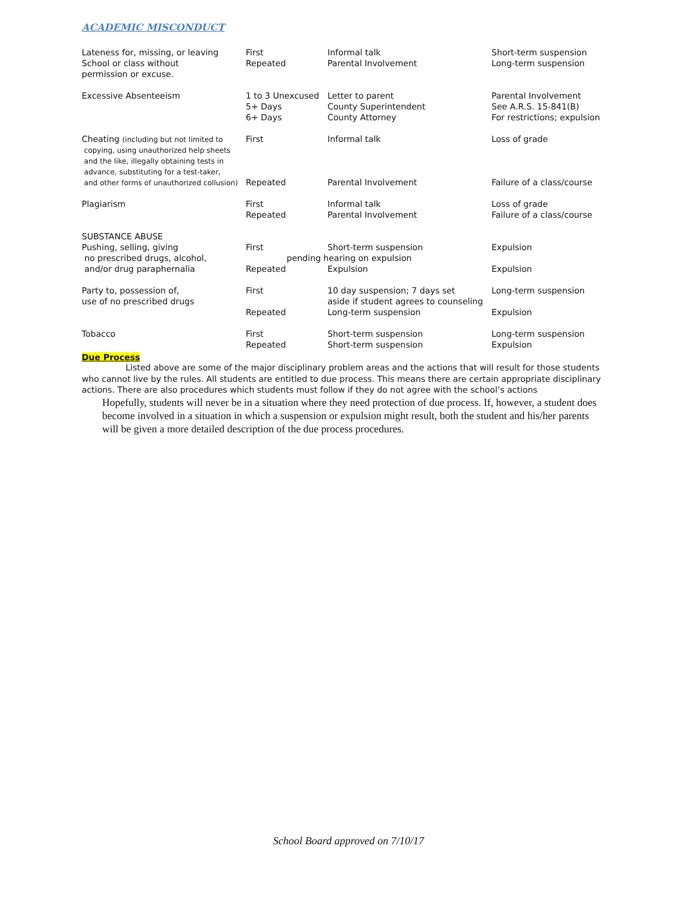ACADEMIC MISCONDUCT
| Lateness for, missing, or leaving School or class without permission or excuse. | First Repeated | Informal talk Parental Involvement | Short-term suspension Long-term suspension |
| Excessive Absenteeism | 1 to 3 Unexcused 5+ Days 6+ Days | Letter to parent County Superintendent County Attorney | Parental Involvement See A.R.S. 15-841(B) For restrictions; expulsion |
| Cheating (including but not limited to copying, using unauthorized help sheets and the like, illegally obtaining tests in advance, substituting for a test-taker, | First | Informal talk | Loss of grade |
| and other forms of unauthorized collusion) | Repeated | Parental Involvement | Failure of a class/course |
| Plagiarism | First Repeated | Informal talk Parental Involvement | Loss of grade Failure of a class/course |
| SUBSTANCE ABUSE Pushing, selling, giving no prescribed drugs, alcohol, and/or drug paraphernalia | First Repeated | Short-term suspension pending hearing on expulsion Expulsion | Expulsion Expulsion |
| Party to, possession of, use of no prescribed drugs | First Repeated | 10 day suspension; 7 days set aside if student agrees to counseling Long-term suspension | Long-term suspension Expulsion |
| Tobacco | First Repeated | Short-term suspension Short-term suspension | Long-term suspension Expulsion |
Due Process
Listed above are some of the major disciplinary problem areas and the actions that will result for those students who cannot live by the rules. All students are entitled to due process. This means there are certain appropriate disciplinary actions. There are also procedures which students must follow if they do not agree with the school’s actions
Hopefully, students will never be in a situation where they need protection of due process. If, however, a student does become involved in a situation in which a suspension or expulsion might result, both the student and his/her parents will be given a more detailed description of the due process procedures.
School Board approved on 7/10/17